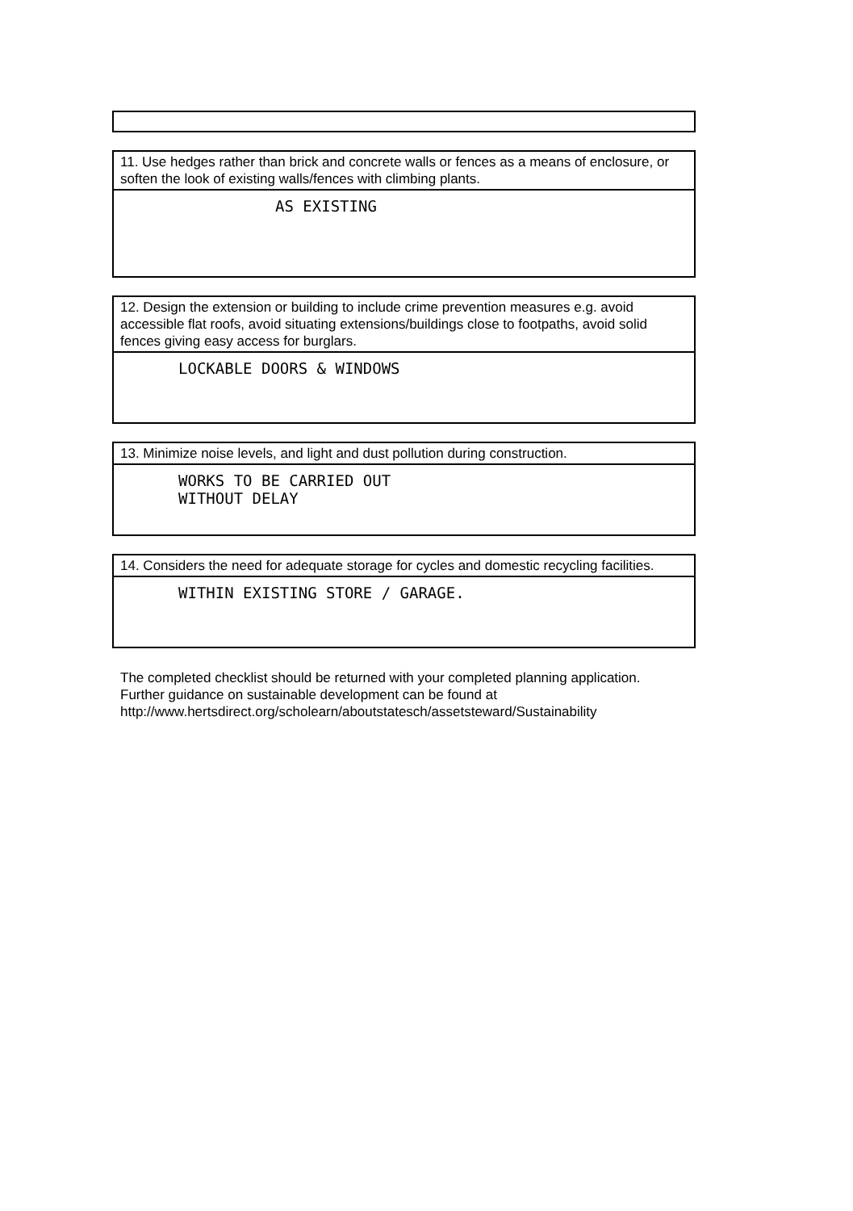11. Use hedges rather than brick and concrete walls or fences as a means of enclosure, or soften the look of existing walls/fences with climbing plants.
AS EXISTING
12. Design the extension or building to include crime prevention measures e.g. avoid accessible flat roofs, avoid situating extensions/buildings close to footpaths, avoid solid fences giving easy access for burglars.
LOCKABLE DOORS & WINDOWS
13. Minimize noise levels, and light and dust pollution during construction.
WORKS TO BE CARRIED OUT
WITHOUT DELAY
14. Considers the need for adequate storage for cycles and domestic recycling facilities.
WITHIN EXISTING STORE / GARAGE.
The completed checklist should be returned with your completed planning application. Further guidance on sustainable development can be found at http://www.hertsdirect.org/scholearn/aboutstatesch/assetsteward/Sustainability